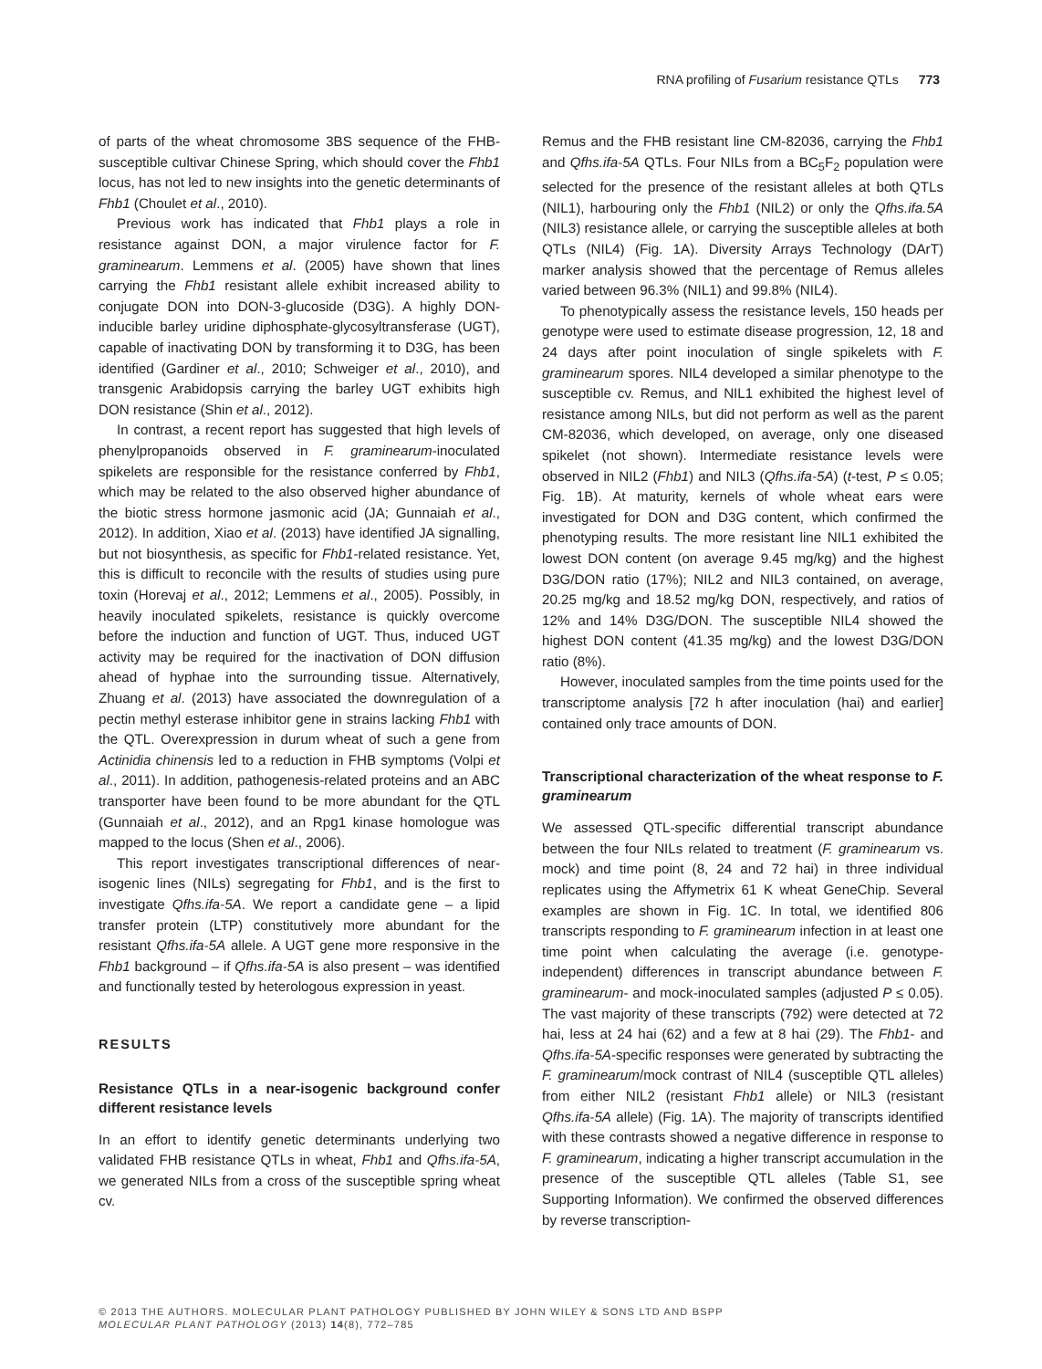RNA profiling of Fusarium resistance QTLs 773
of parts of the wheat chromosome 3BS sequence of the FHB-susceptible cultivar Chinese Spring, which should cover the Fhb1 locus, has not led to new insights into the genetic determinants of Fhb1 (Choulet et al., 2010).
Previous work has indicated that Fhb1 plays a role in resistance against DON, a major virulence factor for F. graminearum. Lemmens et al. (2005) have shown that lines carrying the Fhb1 resistant allele exhibit increased ability to conjugate DON into DON-3-glucoside (D3G). A highly DON-inducible barley uridine diphosphate-glycosyltransferase (UGT), capable of inactivating DON by transforming it to D3G, has been identified (Gardiner et al., 2010; Schweiger et al., 2010), and transgenic Arabidopsis carrying the barley UGT exhibits high DON resistance (Shin et al., 2012).
In contrast, a recent report has suggested that high levels of phenylpropanoids observed in F. graminearum-inoculated spikelets are responsible for the resistance conferred by Fhb1, which may be related to the also observed higher abundance of the biotic stress hormone jasmonic acid (JA; Gunnaiah et al., 2012). In addition, Xiao et al. (2013) have identified JA signalling, but not biosynthesis, as specific for Fhb1-related resistance. Yet, this is difficult to reconcile with the results of studies using pure toxin (Horevaj et al., 2012; Lemmens et al., 2005). Possibly, in heavily inoculated spikelets, resistance is quickly overcome before the induction and function of UGT. Thus, induced UGT activity may be required for the inactivation of DON diffusion ahead of hyphae into the surrounding tissue. Alternatively, Zhuang et al. (2013) have associated the downregulation of a pectin methyl esterase inhibitor gene in strains lacking Fhb1 with the QTL. Overexpression in durum wheat of such a gene from Actinidia chinensis led to a reduction in FHB symptoms (Volpi et al., 2011). In addition, pathogenesis-related proteins and an ABC transporter have been found to be more abundant for the QTL (Gunnaiah et al., 2012), and an Rpg1 kinase homologue was mapped to the locus (Shen et al., 2006).
This report investigates transcriptional differences of near-isogenic lines (NILs) segregating for Fhb1, and is the first to investigate Qfhs.ifa-5A. We report a candidate gene – a lipid transfer protein (LTP) constitutively more abundant for the resistant Qfhs.ifa-5A allele. A UGT gene more responsive in the Fhb1 background – if Qfhs.ifa-5A is also present – was identified and functionally tested by heterologous expression in yeast.
RESULTS
Resistance QTLs in a near-isogenic background confer different resistance levels
In an effort to identify genetic determinants underlying two validated FHB resistance QTLs in wheat, Fhb1 and Qfhs.ifa-5A, we generated NILs from a cross of the susceptible spring wheat cv.
Remus and the FHB resistant line CM-82036, carrying the Fhb1 and Qfhs.ifa-5A QTLs. Four NILs from a BC<sub>5</sub>F<sub>2</sub> population were selected for the presence of the resistant alleles at both QTLs (NIL1), harbouring only the Fhb1 (NIL2) or only the Qfhs.ifa.5A (NIL3) resistance allele, or carrying the susceptible alleles at both QTLs (NIL4) (Fig. 1A). Diversity Arrays Technology (DArT) marker analysis showed that the percentage of Remus alleles varied between 96.3% (NIL1) and 99.8% (NIL4).
To phenotypically assess the resistance levels, 150 heads per genotype were used to estimate disease progression, 12, 18 and 24 days after point inoculation of single spikelets with F. graminearum spores. NIL4 developed a similar phenotype to the susceptible cv. Remus, and NIL1 exhibited the highest level of resistance among NILs, but did not perform as well as the parent CM-82036, which developed, on average, only one diseased spikelet (not shown). Intermediate resistance levels were observed in NIL2 (Fhb1) and NIL3 (Qfhs.ifa-5A) (t-test, P ≤ 0.05; Fig. 1B). At maturity, kernels of whole wheat ears were investigated for DON and D3G content, which confirmed the phenotyping results. The more resistant line NIL1 exhibited the lowest DON content (on average 9.45 mg/kg) and the highest D3G/DON ratio (17%); NIL2 and NIL3 contained, on average, 20.25 mg/kg and 18.52 mg/kg DON, respectively, and ratios of 12% and 14% D3G/DON. The susceptible NIL4 showed the highest DON content (41.35 mg/kg) and the lowest D3G/DON ratio (8%).
However, inoculated samples from the time points used for the transcriptome analysis [72 h after inoculation (hai) and earlier] contained only trace amounts of DON.
Transcriptional characterization of the wheat response to F. graminearum
We assessed QTL-specific differential transcript abundance between the four NILs related to treatment (F. graminearum vs. mock) and time point (8, 24 and 72 hai) in three individual replicates using the Affymetrix 61 K wheat GeneChip. Several examples are shown in Fig. 1C. In total, we identified 806 transcripts responding to F. graminearum infection in at least one time point when calculating the average (i.e. genotype-independent) differences in transcript abundance between F. graminearum- and mock-inoculated samples (adjusted P ≤ 0.05). The vast majority of these transcripts (792) were detected at 72 hai, less at 24 hai (62) and a few at 8 hai (29). The Fhb1- and Qfhs.ifa-5A-specific responses were generated by subtracting the F. graminearum/mock contrast of NIL4 (susceptible QTL alleles) from either NIL2 (resistant Fhb1 allele) or NIL3 (resistant Qfhs.ifa-5A allele) (Fig. 1A). The majority of transcripts identified with these contrasts showed a negative difference in response to F. graminearum, indicating a higher transcript accumulation in the presence of the susceptible QTL alleles (Table S1, see Supporting Information). We confirmed the observed differences by reverse transcription-
© 2013 THE AUTHORS. MOLECULAR PLANT PATHOLOGY PUBLISHED BY JOHN WILEY & SONS LTD AND BSPP
MOLECULAR PLANT PATHOLOGY (2013) 14(8), 772–785